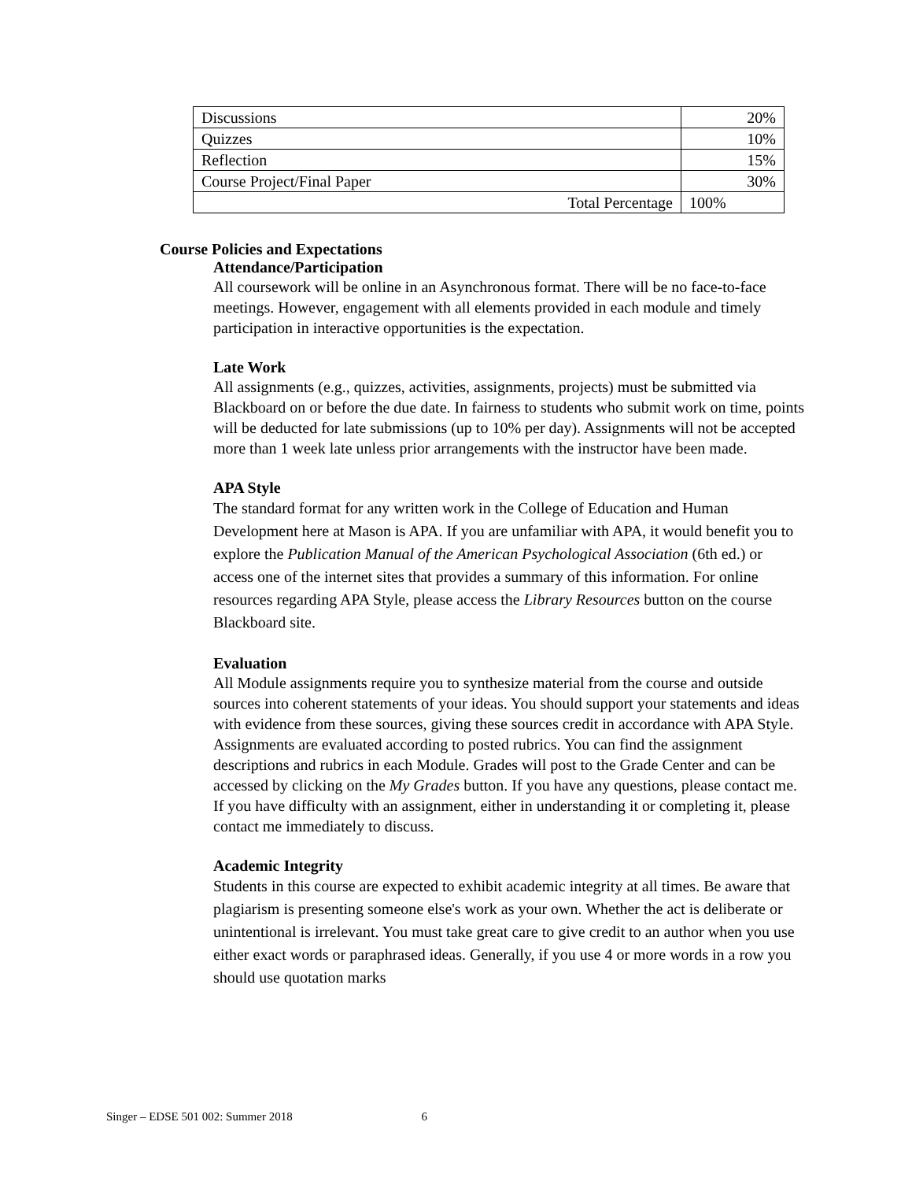| Discussions | 20% |
| Quizzes | 10% |
| Reflection | 15% |
| Course Project/Final Paper | 30% |
| Total Percentage | 100% |
Course Policies and Expectations
Attendance/Participation
All coursework will be online in an Asynchronous format. There will be no face-to-face meetings. However, engagement with all elements provided in each module and timely participation in interactive opportunities is the expectation.
Late Work
All assignments (e.g., quizzes, activities, assignments, projects) must be submitted via Blackboard on or before the due date. In fairness to students who submit work on time, points will be deducted for late submissions (up to 10% per day). Assignments will not be accepted more than 1 week late unless prior arrangements with the instructor have been made.
APA Style
The standard format for any written work in the College of Education and Human Development here at Mason is APA. If you are unfamiliar with APA, it would benefit you to explore the Publication Manual of the American Psychological Association (6th ed.) or access one of the internet sites that provides a summary of this information. For online resources regarding APA Style, please access the Library Resources button on the course Blackboard site.
Evaluation
All Module assignments require you to synthesize material from the course and outside sources into coherent statements of your ideas. You should support your statements and ideas with evidence from these sources, giving these sources credit in accordance with APA Style. Assignments are evaluated according to posted rubrics. You can find the assignment descriptions and rubrics in each Module. Grades will post to the Grade Center and can be accessed by clicking on the My Grades button. If you have any questions, please contact me. If you have difficulty with an assignment, either in understanding it or completing it, please contact me immediately to discuss.
Academic Integrity
Students in this course are expected to exhibit academic integrity at all times. Be aware that plagiarism is presenting someone else's work as your own. Whether the act is deliberate or unintentional is irrelevant. You must take great care to give credit to an author when you use either exact words or paraphrased ideas. Generally, if you use 4 or more words in a row you should use quotation marks
Singer – EDSE 501 002: Summer 2018 6